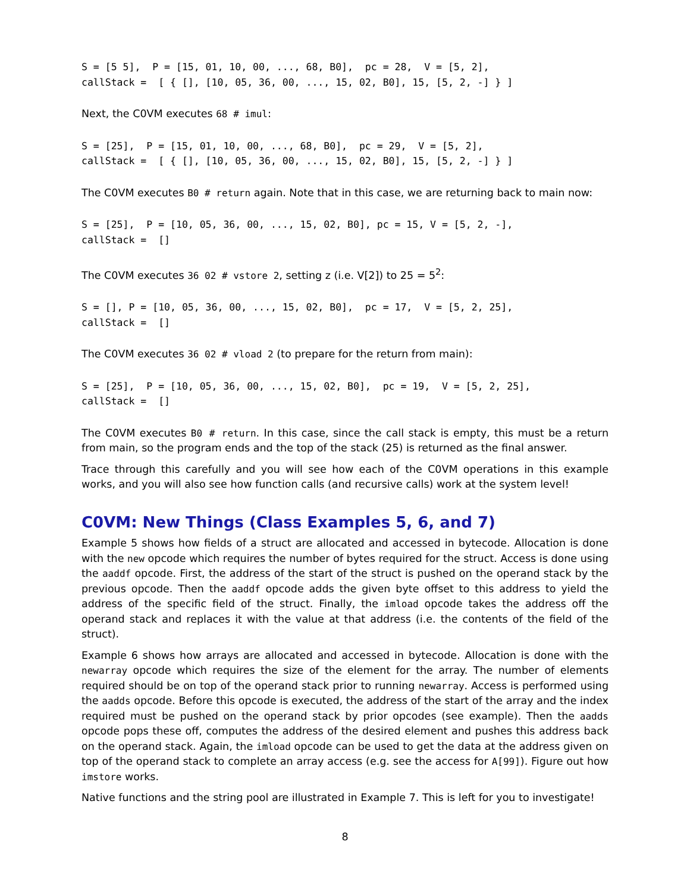S = [5 5],  P = [15, 01, 10, 00, ..., 68, B0],  pc = 28,  V = [5, 2],
callStack =  [ { [], [10, 05, 36, 00, ..., 15, 02, B0], 15, [5, 2, -] } ]
Next, the C0VM executes 68 # imul:
S = [25],  P = [15, 01, 10, 00, ..., 68, B0],  pc = 29,  V = [5, 2],
callStack =  [ { [], [10, 05, 36, 00, ..., 15, 02, B0], 15, [5, 2, -] } ]
The C0VM executes B0 # return again. Note that in this case, we are returning back to main now:
S = [25],  P = [10, 05, 36, 00, ..., 15, 02, B0], pc = 15, V = [5, 2, -],
callStack =  []
The C0VM executes 36 02 # vstore 2, setting z (i.e. V[2]) to 25 = 5<sup>2</sup>:
S = [], P = [10, 05, 36, 00, ..., 15, 02, B0],  pc = 17,  V = [5, 2, 25],
callStack =  []
The C0VM executes 36 02 # vload 2 (to prepare for the return from main):
S = [25],  P = [10, 05, 36, 00, ..., 15, 02, B0],  pc = 19,  V = [5, 2, 25],
callStack =  []
The C0VM executes B0 # return. In this case, since the call stack is empty, this must be a return from main, so the program ends and the top of the stack (25) is returned as the final answer.
Trace through this carefully and you will see how each of the C0VM operations in this example works, and you will also see how function calls (and recursive calls) work at the system level!
C0VM: New Things (Class Examples 5, 6, and 7)
Example 5 shows how fields of a struct are allocated and accessed in bytecode. Allocation is done with the new opcode which requires the number of bytes required for the struct. Access is done using the aaddf opcode. First, the address of the start of the struct is pushed on the operand stack by the previous opcode. Then the aaddf opcode adds the given byte offset to this address to yield the address of the specific field of the struct. Finally, the imload opcode takes the address off the operand stack and replaces it with the value at that address (i.e. the contents of the field of the struct).
Example 6 shows how arrays are allocated and accessed in bytecode. Allocation is done with the newarray opcode which requires the size of the element for the array. The number of elements required should be on top of the operand stack prior to running newarray. Access is performed using the aadds opcode. Before this opcode is executed, the address of the start of the array and the index required must be pushed on the operand stack by prior opcodes (see example). Then the aadds opcode pops these off, computes the address of the desired element and pushes this address back on the operand stack. Again, the imload opcode can be used to get the data at the address given on top of the operand stack to complete an array access (e.g. see the access for A[99]). Figure out how imstore works.
Native functions and the string pool are illustrated in Example 7. This is left for you to investigate!
8